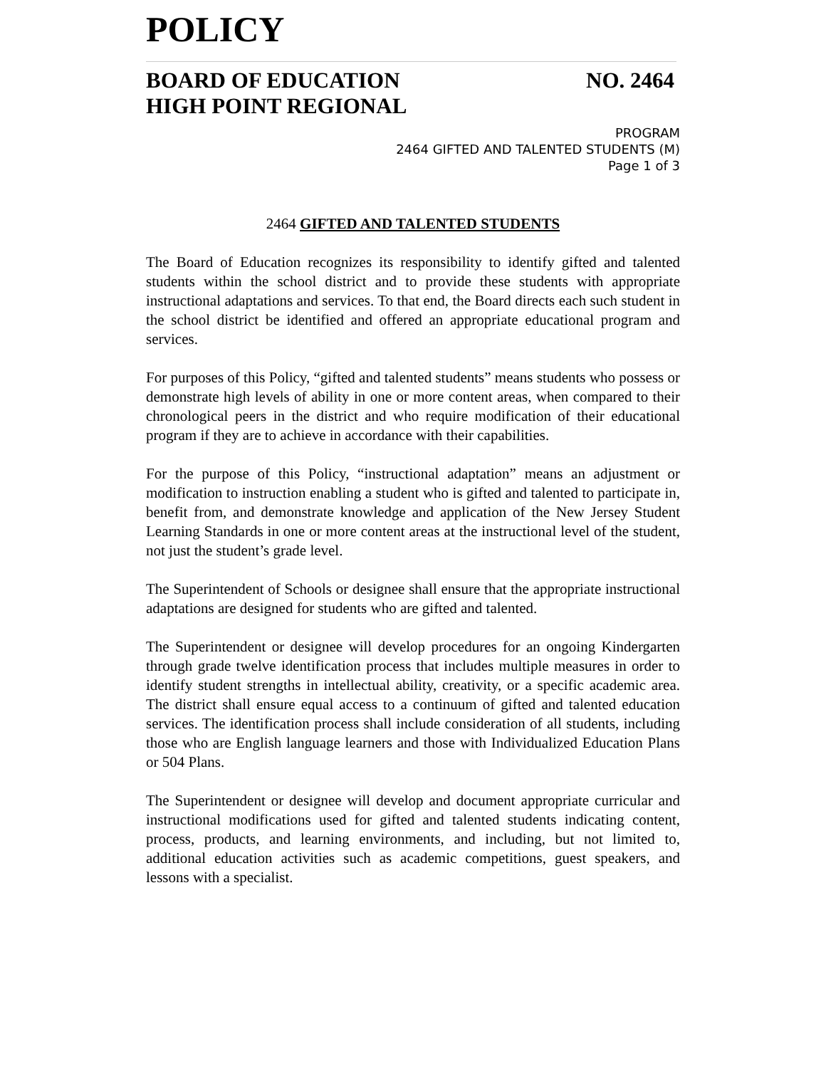POLICY
BOARD OF EDUCATION
HIGH POINT REGIONAL
NO. 2464
PROGRAM
2464 GIFTED AND TALENTED STUDENTS (M)
Page 1 of 3
2464 GIFTED AND TALENTED STUDENTS
The Board of Education recognizes its responsibility to identify gifted and talented students within the school district and to provide these students with appropriate instructional adaptations and services. To that end, the Board directs each such student in the school district be identified and offered an appropriate educational program and services.
For purposes of this Policy, “gifted and talented students” means students who possess or demonstrate high levels of ability in one or more content areas, when compared to their chronological peers in the district and who require modification of their educational program if they are to achieve in accordance with their capabilities.
For the purpose of this Policy, “instructional adaptation” means an adjustment or modification to instruction enabling a student who is gifted and talented to participate in, benefit from, and demonstrate knowledge and application of the New Jersey Student Learning Standards in one or more content areas at the instructional level of the student, not just the student’s grade level.
The Superintendent of Schools or designee shall ensure that the appropriate instructional adaptations are designed for students who are gifted and talented.
The Superintendent or designee will develop procedures for an ongoing Kindergarten through grade twelve identification process that includes multiple measures in order to identify student strengths in intellectual ability, creativity, or a specific academic area. The district shall ensure equal access to a continuum of gifted and talented education services. The identification process shall include consideration of all students, including those who are English language learners and those with Individualized Education Plans or 504 Plans.
The Superintendent or designee will develop and document appropriate curricular and instructional modifications used for gifted and talented students indicating content, process, products, and learning environments, and including, but not limited to, additional education activities such as academic competitions, guest speakers, and lessons with a specialist.